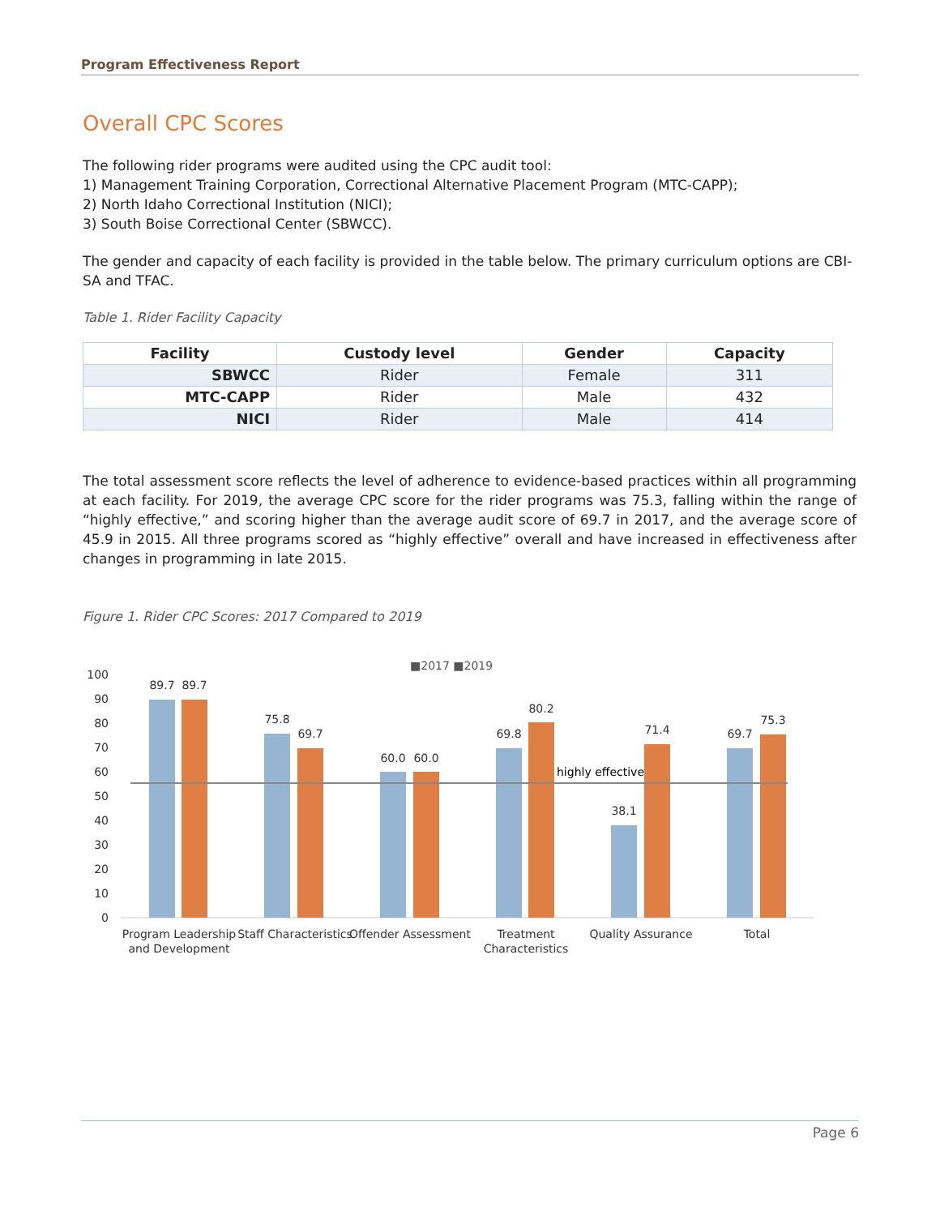Program Effectiveness Report
Overall CPC Scores
The following rider programs were audited using the CPC audit tool:
1) Management Training Corporation, Correctional Alternative Placement Program (MTC-CAPP);
2) North Idaho Correctional Institution (NICI);
3) South Boise Correctional Center (SBWCC).
The gender and capacity of each facility is provided in the table below. The primary curriculum options are CBI-SA and TFAC.
Table 1. Rider Facility Capacity
| Facility | Custody level | Gender | Capacity |
| --- | --- | --- | --- |
| SBWCC | Rider | Female | 311 |
| MTC-CAPP | Rider | Male | 432 |
| NICI | Rider | Male | 414 |
The total assessment score reflects the level of adherence to evidence-based practices within all programming at each facility. For 2019, the average CPC score for the rider programs was 75.3, falling within the range of “highly effective,” and scoring higher than the average audit score of 69.7 in 2017, and the average score of 45.9 in 2015. All three programs scored as “highly effective” overall and have increased in effectiveness after changes in programming in late 2015.
Figure 1. Rider CPC Scores: 2017 Compared to 2019
■2017 ■2019
100
90
80
70
60
50
40
30
20
10
0
highly effective
89.7
89.7
75.8
69.7
60.0
60.0
69.8
80.2
38.1
71.4
69.7
75.3
Program Leadership
and Development
Staff Characteristics
Offender Assessment
Treatment
Characteristics
Quality Assurance
Total
Page 6